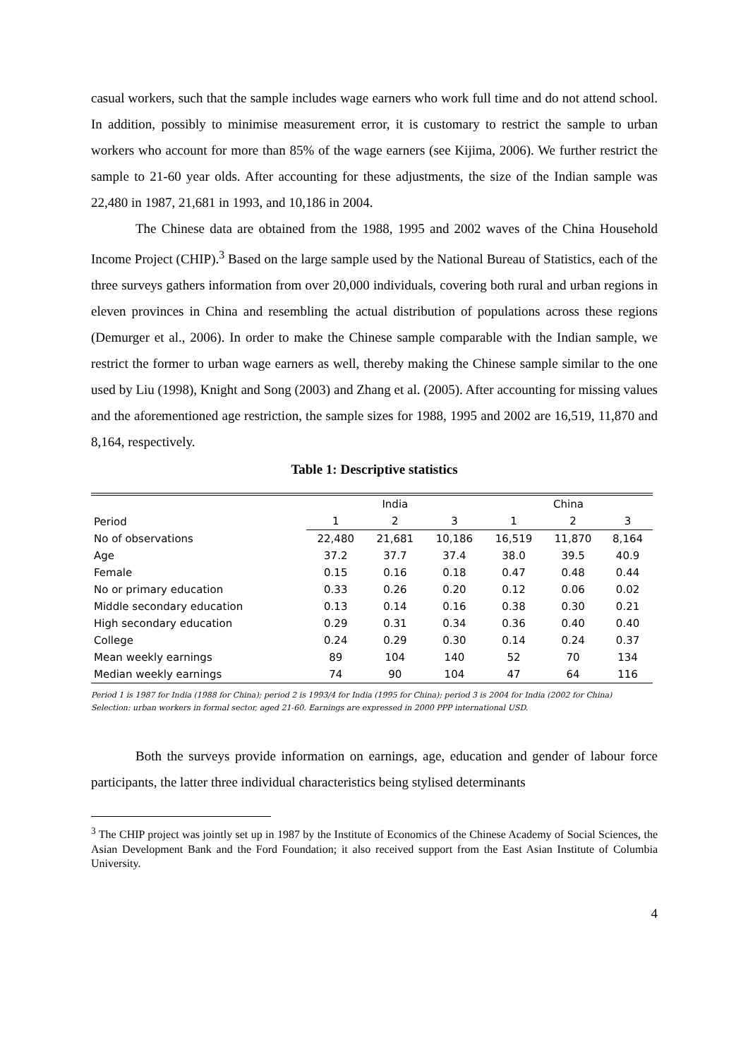casual workers, such that the sample includes wage earners who work full time and do not attend school. In addition, possibly to minimise measurement error, it is customary to restrict the sample to urban workers who account for more than 85% of the wage earners (see Kijima, 2006). We further restrict the sample to 21-60 year olds. After accounting for these adjustments, the size of the Indian sample was 22,480 in 1987, 21,681 in 1993, and 10,186 in 2004.
The Chinese data are obtained from the 1988, 1995 and 2002 waves of the China Household Income Project (CHIP).<sup>3</sup> Based on the large sample used by the National Bureau of Statistics, each of the three surveys gathers information from over 20,000 individuals, covering both rural and urban regions in eleven provinces in China and resembling the actual distribution of populations across these regions (Demurger et al., 2006). In order to make the Chinese sample comparable with the Indian sample, we restrict the former to urban wage earners as well, thereby making the Chinese sample similar to the one used by Liu (1998), Knight and Song (2003) and Zhang et al. (2005). After accounting for missing values and the aforementioned age restriction, the sample sizes for 1988, 1995 and 2002 are 16,519, 11,870 and 8,164, respectively.
Table 1: Descriptive statistics
| | India | | | China | | |
| --- | --- | --- | --- | --- | --- | --- |
| Period | 1 | 2 | 3 | 1 | 2 | 3 |
| No of observations | 22,480 | 21,681 | 10,186 | 16,519 | 11,870 | 8,164 |
| Age | 37.2 | 37.7 | 37.4 | 38.0 | 39.5 | 40.9 |
| Female | 0.15 | 0.16 | 0.18 | 0.47 | 0.48 | 0.44 |
| No or primary education | 0.33 | 0.26 | 0.20 | 0.12 | 0.06 | 0.02 |
| Middle secondary education | 0.13 | 0.14 | 0.16 | 0.38 | 0.30 | 0.21 |
| High secondary education | 0.29 | 0.31 | 0.34 | 0.36 | 0.40 | 0.40 |
| College | 0.24 | 0.29 | 0.30 | 0.14 | 0.24 | 0.37 |
| Mean weekly earnings | 89 | 104 | 140 | 52 | 70 | 134 |
| Median weekly earnings | 74 | 90 | 104 | 47 | 64 | 116 |
Period 1 is 1987 for India (1988 for China); period 2 is 1993/4 for India (1995 for China); period 3 is 2004 for India (2002 for China)
Selection: urban workers in formal sector, aged 21-60. Earnings are expressed in 2000 PPP international USD.
Both the surveys provide information on earnings, age, education and gender of labour force participants, the latter three individual characteristics being stylised determinants
<sup>3</sup> The CHIP project was jointly set up in 1987 by the Institute of Economics of the Chinese Academy of Social Sciences, the Asian Development Bank and the Ford Foundation; it also received support from the East Asian Institute of Columbia University.
4